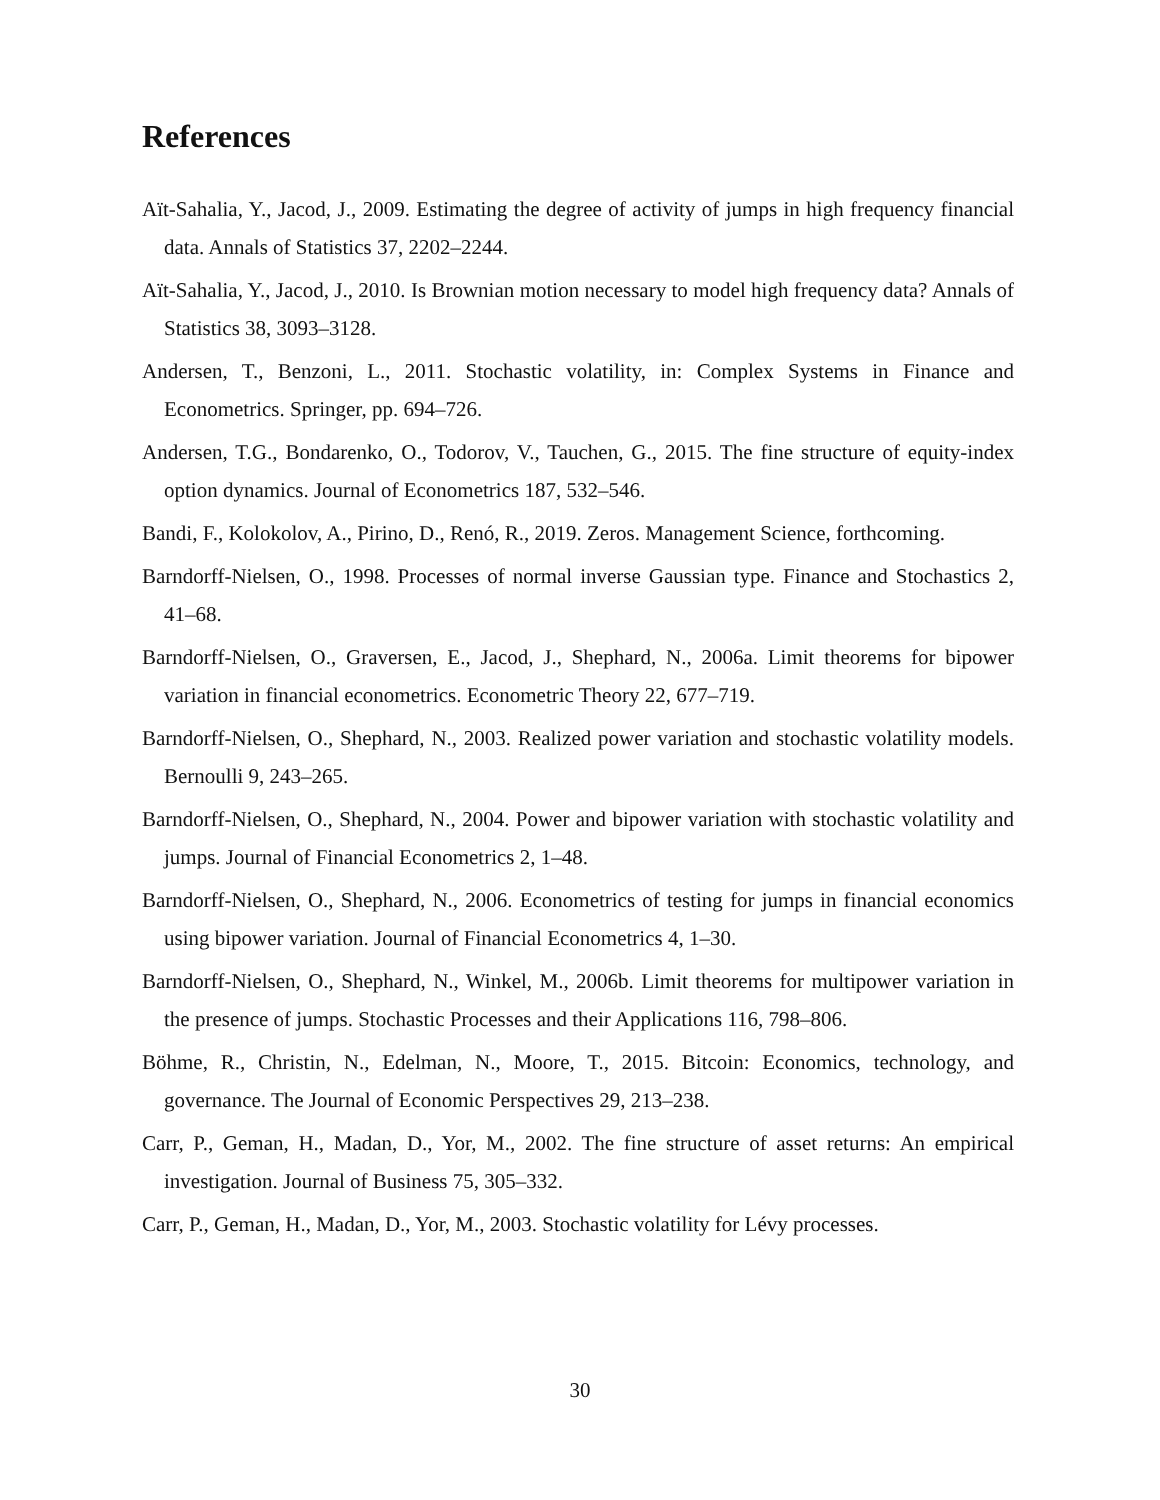References
Aït-Sahalia, Y., Jacod, J., 2009. Estimating the degree of activity of jumps in high frequency financial data. Annals of Statistics 37, 2202–2244.
Aït-Sahalia, Y., Jacod, J., 2010. Is Brownian motion necessary to model high frequency data? Annals of Statistics 38, 3093–3128.
Andersen, T., Benzoni, L., 2011. Stochastic volatility, in: Complex Systems in Finance and Econometrics. Springer, pp. 694–726.
Andersen, T.G., Bondarenko, O., Todorov, V., Tauchen, G., 2015. The fine structure of equity-index option dynamics. Journal of Econometrics 187, 532–546.
Bandi, F., Kolokolov, A., Pirino, D., Renó, R., 2019. Zeros. Management Science, forthcoming.
Barndorff-Nielsen, O., 1998. Processes of normal inverse Gaussian type. Finance and Stochastics 2, 41–68.
Barndorff-Nielsen, O., Graversen, E., Jacod, J., Shephard, N., 2006a. Limit theorems for bipower variation in financial econometrics. Econometric Theory 22, 677–719.
Barndorff-Nielsen, O., Shephard, N., 2003. Realized power variation and stochastic volatility models. Bernoulli 9, 243–265.
Barndorff-Nielsen, O., Shephard, N., 2004. Power and bipower variation with stochastic volatility and jumps. Journal of Financial Econometrics 2, 1–48.
Barndorff-Nielsen, O., Shephard, N., 2006. Econometrics of testing for jumps in financial economics using bipower variation. Journal of Financial Econometrics 4, 1–30.
Barndorff-Nielsen, O., Shephard, N., Winkel, M., 2006b. Limit theorems for multipower variation in the presence of jumps. Stochastic Processes and their Applications 116, 798–806.
Böhme, R., Christin, N., Edelman, N., Moore, T., 2015. Bitcoin: Economics, technology, and governance. The Journal of Economic Perspectives 29, 213–238.
Carr, P., Geman, H., Madan, D., Yor, M., 2002. The fine structure of asset returns: An empirical investigation. Journal of Business 75, 305–332.
Carr, P., Geman, H., Madan, D., Yor, M., 2003. Stochastic volatility for Lévy processes.
30